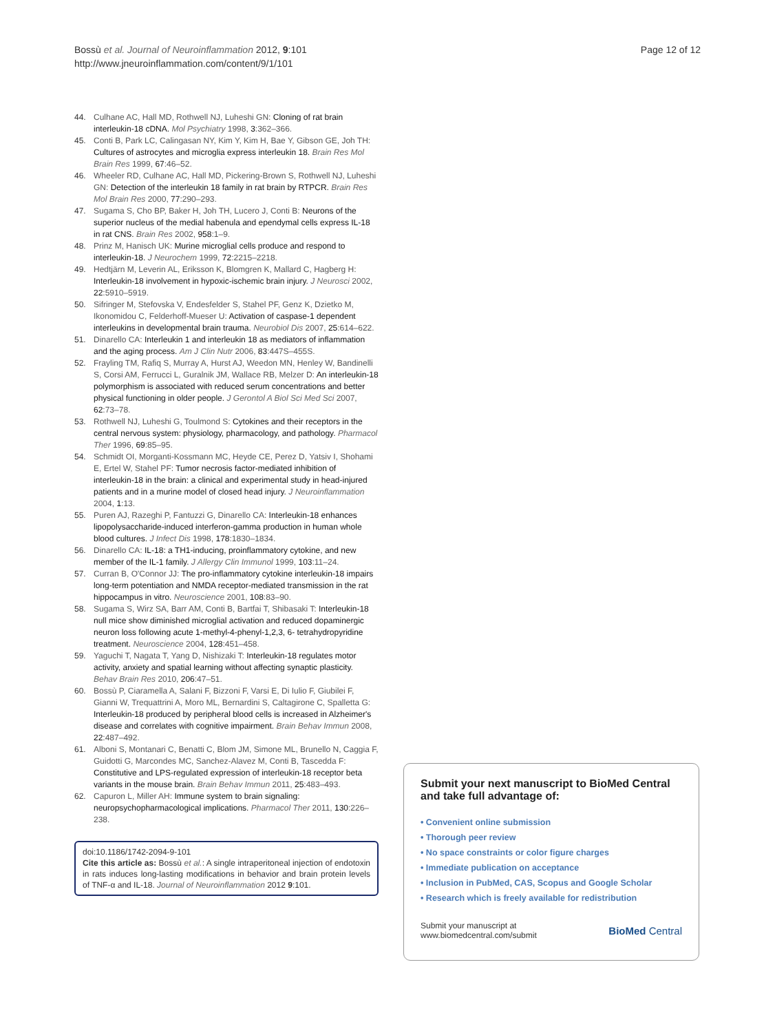Bossù et al. Journal of Neuroinflammation 2012, 9:101
http://www.jneuroinflammation.com/content/9/1/101
Page 12 of 12
44. Culhane AC, Hall MD, Rothwell NJ, Luheshi GN: Cloning of rat brain interleukin-18 cDNA. Mol Psychiatry 1998, 3:362–366.
45. Conti B, Park LC, Calingasan NY, Kim Y, Kim H, Bae Y, Gibson GE, Joh TH: Cultures of astrocytes and microglia express interleukin 18. Brain Res Mol Brain Res 1999, 67:46–52.
46. Wheeler RD, Culhane AC, Hall MD, Pickering-Brown S, Rothwell NJ, Luheshi GN: Detection of the interleukin 18 family in rat brain by RTPCR. Brain Res Mol Brain Res 2000, 77:290–293.
47. Sugama S, Cho BP, Baker H, Joh TH, Lucero J, Conti B: Neurons of the superior nucleus of the medial habenula and ependymal cells express IL-18 in rat CNS. Brain Res 2002, 958:1–9.
48. Prinz M, Hanisch UK: Murine microglial cells produce and respond to interleukin-18. J Neurochem 1999, 72:2215–2218.
49. Hedtjärn M, Leverin AL, Eriksson K, Blomgren K, Mallard C, Hagberg H: Interleukin-18 involvement in hypoxic-ischemic brain injury. J Neurosci 2002, 22:5910–5919.
50. Sifringer M, Stefovska V, Endesfelder S, Stahel PF, Genz K, Dzietko M, Ikonomidou C, Felderhoff-Mueser U: Activation of caspase-1 dependent interleukins in developmental brain trauma. Neurobiol Dis 2007, 25:614–622.
51. Dinarello CA: Interleukin 1 and interleukin 18 as mediators of inflammation and the aging process. Am J Clin Nutr 2006, 83:447S–455S.
52. Frayling TM, Rafiq S, Murray A, Hurst AJ, Weedon MN, Henley W, Bandinelli S, Corsi AM, Ferrucci L, Guralnik JM, Wallace RB, Melzer D: An interleukin-18 polymorphism is associated with reduced serum concentrations and better physical functioning in older people. J Gerontol A Biol Sci Med Sci 2007, 62:73–78.
53. Rothwell NJ, Luheshi G, Toulmond S: Cytokines and their receptors in the central nervous system: physiology, pharmacology, and pathology. Pharmacol Ther 1996, 69:85–95.
54. Schmidt OI, Morganti-Kossmann MC, Heyde CE, Perez D, Yatsiv I, Shohami E, Ertel W, Stahel PF: Tumor necrosis factor-mediated inhibition of interleukin-18 in the brain: a clinical and experimental study in head-injured patients and in a murine model of closed head injury. J Neuroinflammation 2004, 1:13.
55. Puren AJ, Razeghi P, Fantuzzi G, Dinarello CA: Interleukin-18 enhances lipopolysaccharide-induced interferon-gamma production in human whole blood cultures. J Infect Dis 1998, 178:1830–1834.
56. Dinarello CA: IL-18: a TH1-inducing, proinflammatory cytokine, and new member of the IL-1 family. J Allergy Clin Immunol 1999, 103:11–24.
57. Curran B, O'Connor JJ: The pro-inflammatory cytokine interleukin-18 impairs long-term potentiation and NMDA receptor-mediated transmission in the rat hippocampus in vitro. Neuroscience 2001, 108:83–90.
58. Sugama S, Wirz SA, Barr AM, Conti B, Bartfai T, Shibasaki T: Interleukin-18 null mice show diminished microglial activation and reduced dopaminergic neuron loss following acute 1-methyl-4-phenyl-1,2,3, 6- tetrahydropyridine treatment. Neuroscience 2004, 128:451–458.
59. Yaguchi T, Nagata T, Yang D, Nishizaki T: Interleukin-18 regulates motor activity, anxiety and spatial learning without affecting synaptic plasticity. Behav Brain Res 2010, 206:47–51.
60. Bossù P, Ciaramella A, Salani F, Bizzoni F, Varsi E, Di Iulio F, Giubilei F, Gianni W, Trequattrini A, Moro ML, Bernardini S, Caltagirone C, Spalletta G: Interleukin-18 produced by peripheral blood cells is increased in Alzheimer's disease and correlates with cognitive impairment. Brain Behav Immun 2008, 22:487–492.
61. Alboni S, Montanari C, Benatti C, Blom JM, Simone ML, Brunello N, Caggia F, Guidotti G, Marcondes MC, Sanchez-Alavez M, Conti B, Tascedda F: Constitutive and LPS-regulated expression of interleukin-18 receptor beta variants in the mouse brain. Brain Behav Immun 2011, 25:483–493.
62. Capuron L, Miller AH: Immune system to brain signaling: neuropsychopharmacological implications. Pharmacol Ther 2011, 130:226–238.
doi:10.1186/1742-2094-9-101
Cite this article as: Bossù et al.: A single intraperitoneal injection of endotoxin in rats induces long-lasting modifications in behavior and brain protein levels of TNF-α and IL-18. Journal of Neuroinflammation 2012 9:101.
Submit your next manuscript to BioMed Central and take full advantage of:
• Convenient online submission
• Thorough peer review
• No space constraints or color figure charges
• Immediate publication on acceptance
• Inclusion in PubMed, CAS, Scopus and Google Scholar
• Research which is freely available for redistribution
Submit your manuscript at
www.biomedcentral.com/submit
BioMed Central